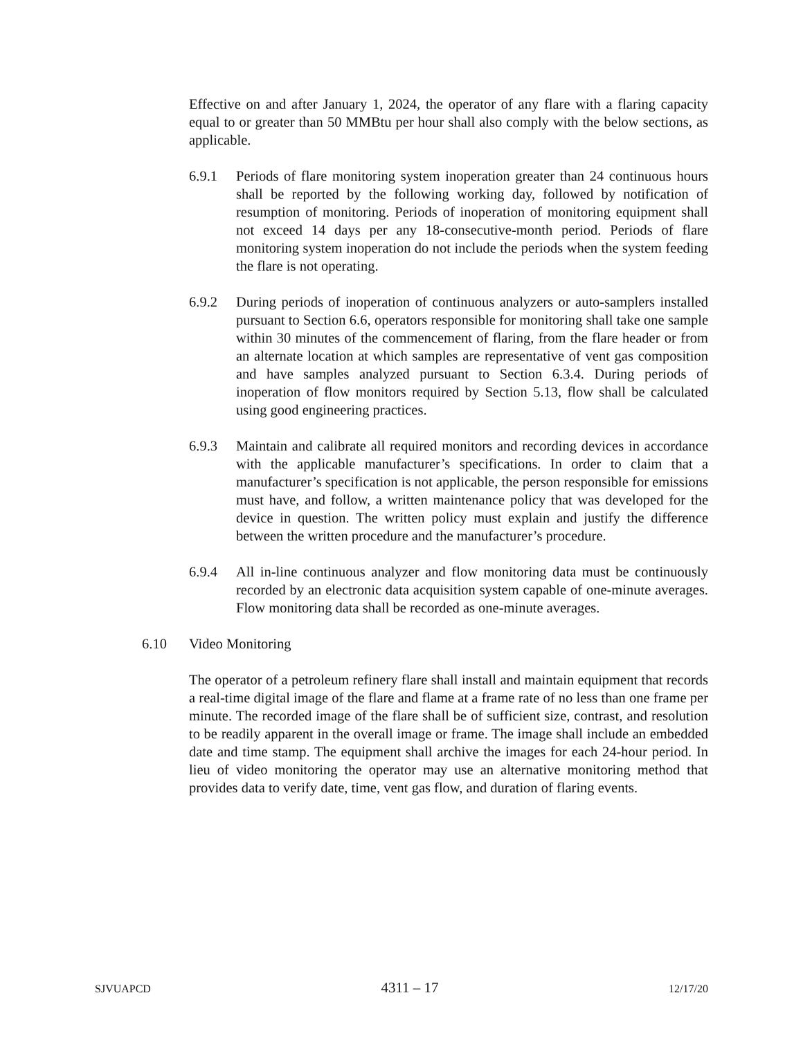Effective on and after January 1, 2024, the operator of any flare with a flaring capacity equal to or greater than 50 MMBtu per hour shall also comply with the below sections, as applicable.
6.9.1 Periods of flare monitoring system inoperation greater than 24 continuous hours shall be reported by the following working day, followed by notification of resumption of monitoring. Periods of inoperation of monitoring equipment shall not exceed 14 days per any 18-consecutive-month period. Periods of flare monitoring system inoperation do not include the periods when the system feeding the flare is not operating.
6.9.2 During periods of inoperation of continuous analyzers or auto-samplers installed pursuant to Section 6.6, operators responsible for monitoring shall take one sample within 30 minutes of the commencement of flaring, from the flare header or from an alternate location at which samples are representative of vent gas composition and have samples analyzed pursuant to Section 6.3.4. During periods of inoperation of flow monitors required by Section 5.13, flow shall be calculated using good engineering practices.
6.9.3 Maintain and calibrate all required monitors and recording devices in accordance with the applicable manufacturer’s specifications. In order to claim that a manufacturer’s specification is not applicable, the person responsible for emissions must have, and follow, a written maintenance policy that was developed for the device in question. The written policy must explain and justify the difference between the written procedure and the manufacturer’s procedure.
6.9.4 All in-line continuous analyzer and flow monitoring data must be continuously recorded by an electronic data acquisition system capable of one-minute averages. Flow monitoring data shall be recorded as one-minute averages.
6.10 Video Monitoring
The operator of a petroleum refinery flare shall install and maintain equipment that records a real-time digital image of the flare and flame at a frame rate of no less than one frame per minute. The recorded image of the flare shall be of sufficient size, contrast, and resolution to be readily apparent in the overall image or frame. The image shall include an embedded date and time stamp. The equipment shall archive the images for each 24-hour period. In lieu of video monitoring the operator may use an alternative monitoring method that provides data to verify date, time, vent gas flow, and duration of flaring events.
SJVUAPCD 4311 – 17 12/17/20